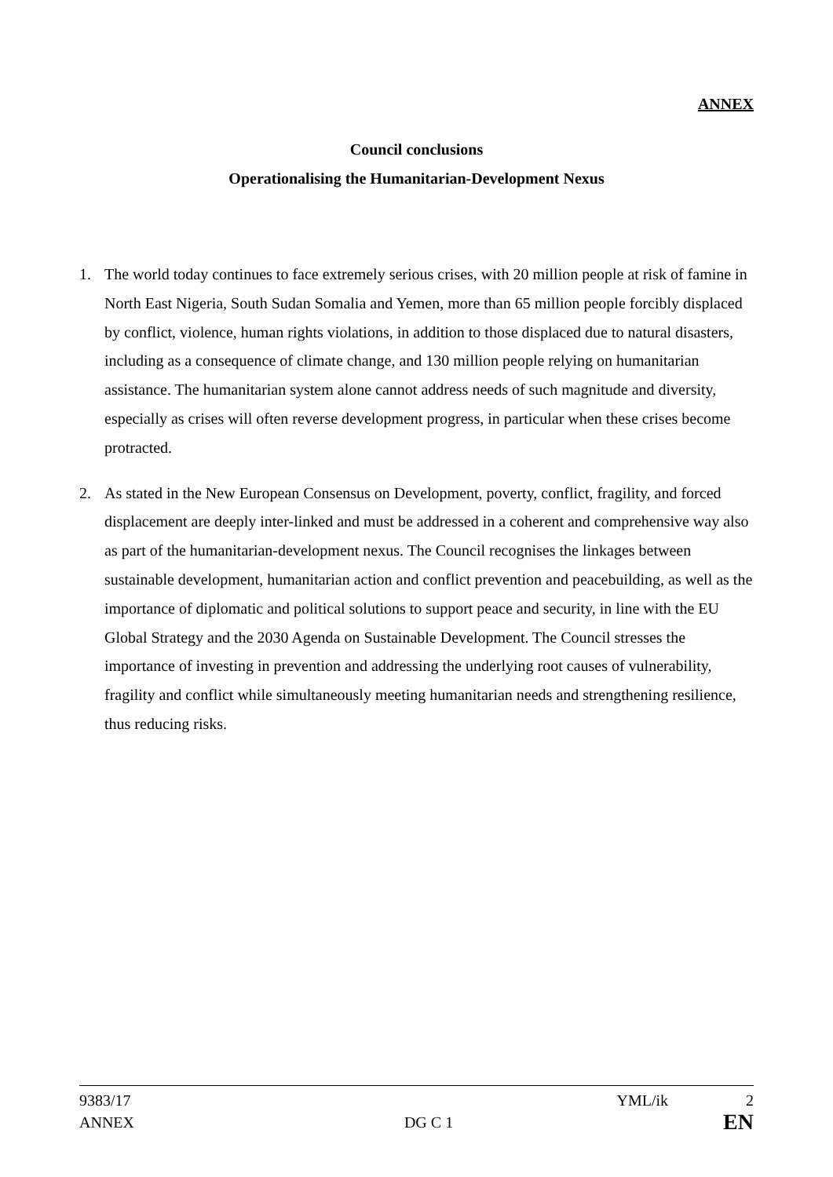ANNEX
Council conclusions
Operationalising the Humanitarian-Development Nexus
1. The world today continues to face extremely serious crises, with 20 million people at risk of famine in North East Nigeria, South Sudan Somalia and Yemen, more than 65 million people forcibly displaced by conflict, violence, human rights violations, in addition to those displaced due to natural disasters, including as a consequence of climate change, and 130 million people relying on humanitarian assistance. The humanitarian system alone cannot address needs of such magnitude and diversity, especially as crises will often reverse development progress, in particular when these crises become protracted.
2. As stated in the New European Consensus on Development, poverty, conflict, fragility, and forced displacement are deeply inter-linked and must be addressed in a coherent and comprehensive way also as part of the humanitarian-development nexus. The Council recognises the linkages between sustainable development, humanitarian action and conflict prevention and peacebuilding, as well as the importance of diplomatic and political solutions to support peace and security, in line with the EU Global Strategy and the 2030 Agenda on Sustainable Development. The Council stresses the importance of investing in prevention and addressing the underlying root causes of vulnerability, fragility and conflict while simultaneously meeting humanitarian needs and strengthening resilience, thus reducing risks.
9383/17 YML/ik 2
ANNEX DG C 1 EN